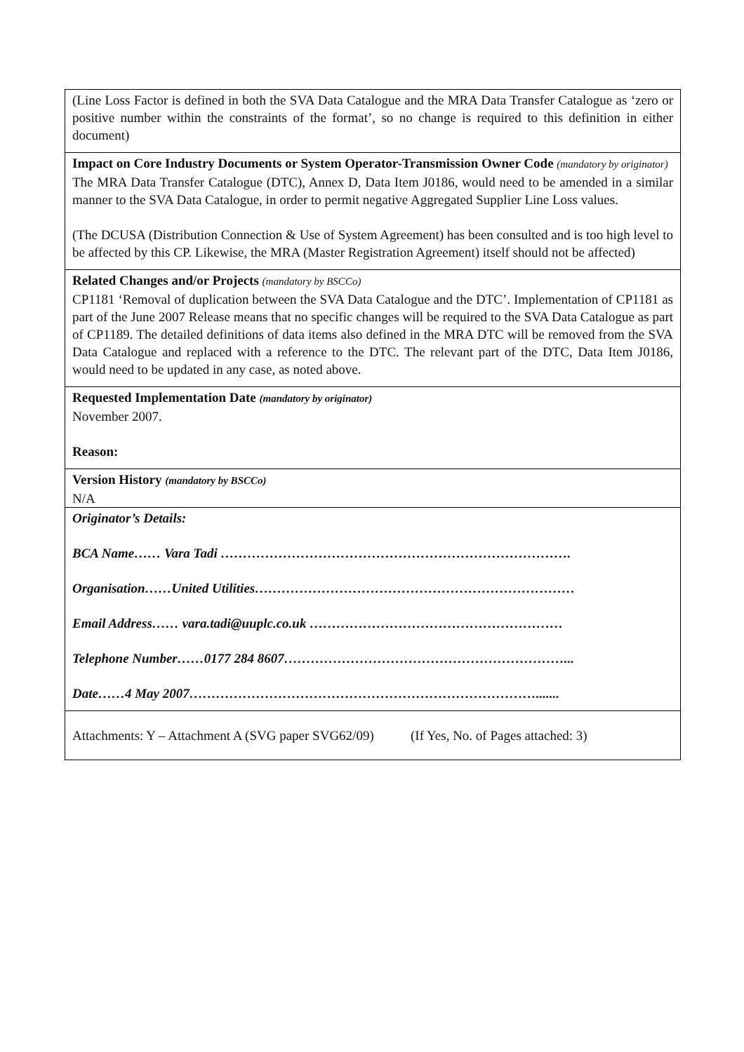(Line Loss Factor is defined in both the SVA Data Catalogue and the MRA Data Transfer Catalogue as ‘zero or positive number within the constraints of the format’, so no change is required to this definition in either document)
Impact on Core Industry Documents or System Operator-Transmission Owner Code (mandatory by originator)
The MRA Data Transfer Catalogue (DTC), Annex D, Data Item J0186, would need to be amended in a similar manner to the SVA Data Catalogue, in order to permit negative Aggregated Supplier Line Loss values.
(The DCUSA (Distribution Connection & Use of System Agreement) has been consulted and is too high level to be affected by this CP. Likewise, the MRA (Master Registration Agreement) itself should not be affected)
Related Changes and/or Projects (mandatory by BSCCo)
CP1181 ‘Removal of duplication between the SVA Data Catalogue and the DTC’. Implementation of CP1181 as part of the June 2007 Release means that no specific changes will be required to the SVA Data Catalogue as part of CP1189. The detailed definitions of data items also defined in the MRA DTC will be removed from the SVA Data Catalogue and replaced with a reference to the DTC. The relevant part of the DTC, Data Item J0186, would need to be updated in any case, as noted above.
Requested Implementation Date (mandatory by originator)
November 2007.
Reason:
Version History (mandatory by BSCCo)
N/A
Originator’s Details:
BCA Name…… Vara Tadi …………………………………………………………………….
Organisation……United Utilities………………………………………………………………
Email Address…… vara.tadi@uuplc.co.uk …………………………………………………
Telephone Number……0177 284 8607………………………………………………………...
Date……4 May 2007…………………………………………………………………….......
Attachments: Y – Attachment A (SVG paper SVG62/09) (If Yes, No. of Pages attached: 3)